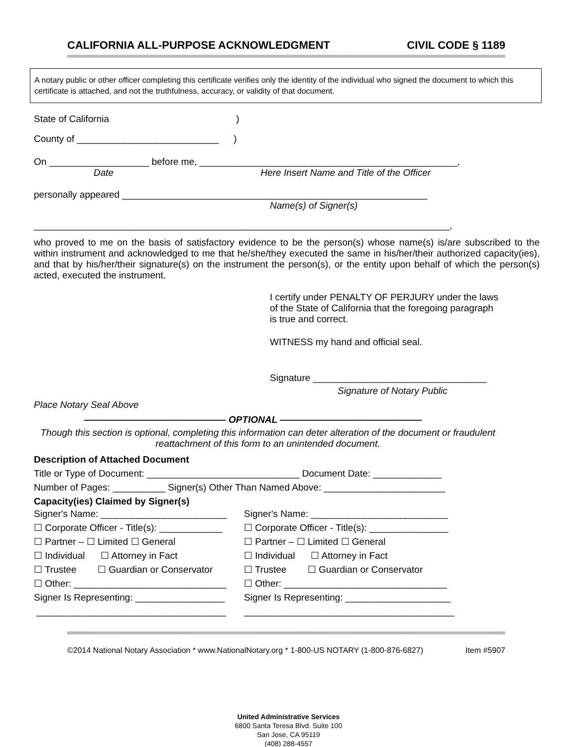CALIFORNIA ALL-PURPOSE ACKNOWLEDGMENT CIVIL CODE § 1189
A notary public or other officer completing this certificate verifies only the identity of the individual who signed the document to which this certificate is attached, and not the truthfulness, accuracy, or validity of that document.
State of California )
County of ___________________________ )
On ___________________ before me, _________________________________________________,
Date Here Insert Name and Title of the Officer
personally appeared __________________________________________________________
Name(s) of Signer(s)
_______________________________________________________________________________,
who proved to me on the basis of satisfactory evidence to be the person(s) whose name(s) is/are subscribed to the within instrument and acknowledged to me that he/she/they executed the same in his/her/their authorized capacity(ies), and that by his/her/their signature(s) on the instrument the person(s), or the entity upon behalf of which the person(s) acted, executed the instrument.
I certify under PENALTY OF PERJURY under the laws
of the State of California that the foregoing paragraph
is true and correct.
WITNESS my hand and official seal.
Signature _________________________________
Signature of Notary Public
Place Notary Seal Above
——————————————— OPTIONAL ———————————————
Though this section is optional, completing this information can deter alteration of the document or fraudulent reattachment of this form to an unintended document.
Description of Attached Document
Title or Type of Document: _____________________________ Document Date: _____________
Number of Pages: __________ Signer(s) Other Than Named Above: _______________________
Capacity(ies) Claimed by Signer(s)
Signer's Name: ________________________
Signer's Name: __________________________
☐ Corporate Officer - Title(s): ____________
☐ Corporate Officer - Title(s): _______________
☐ Partner – ☐ Limited ☐ General ☐ Partner – ☐ Limited ☐ General
☐ Individual ☐ Attorney in Fact ☐ Individual ☐ Attorney in Fact
☐ Trustee ☐ Guardian or Conservator
☐ Trustee ☐ Guardian or Conservator
☐ Other: _____________________________
☐ Other: _______________________________
Signer Is Representing: _________________
Signer Is Representing: ____________________
____________________________________ ________________________________________
©2014 National Notary Association * www.NationalNotary.org * 1-800-US NOTARY (1-800-876-6827) Item #5907
United Administrative Services
6800 Santa Teresa Blvd. Suite 100
San Jose, CA 95119
(408) 288-4557